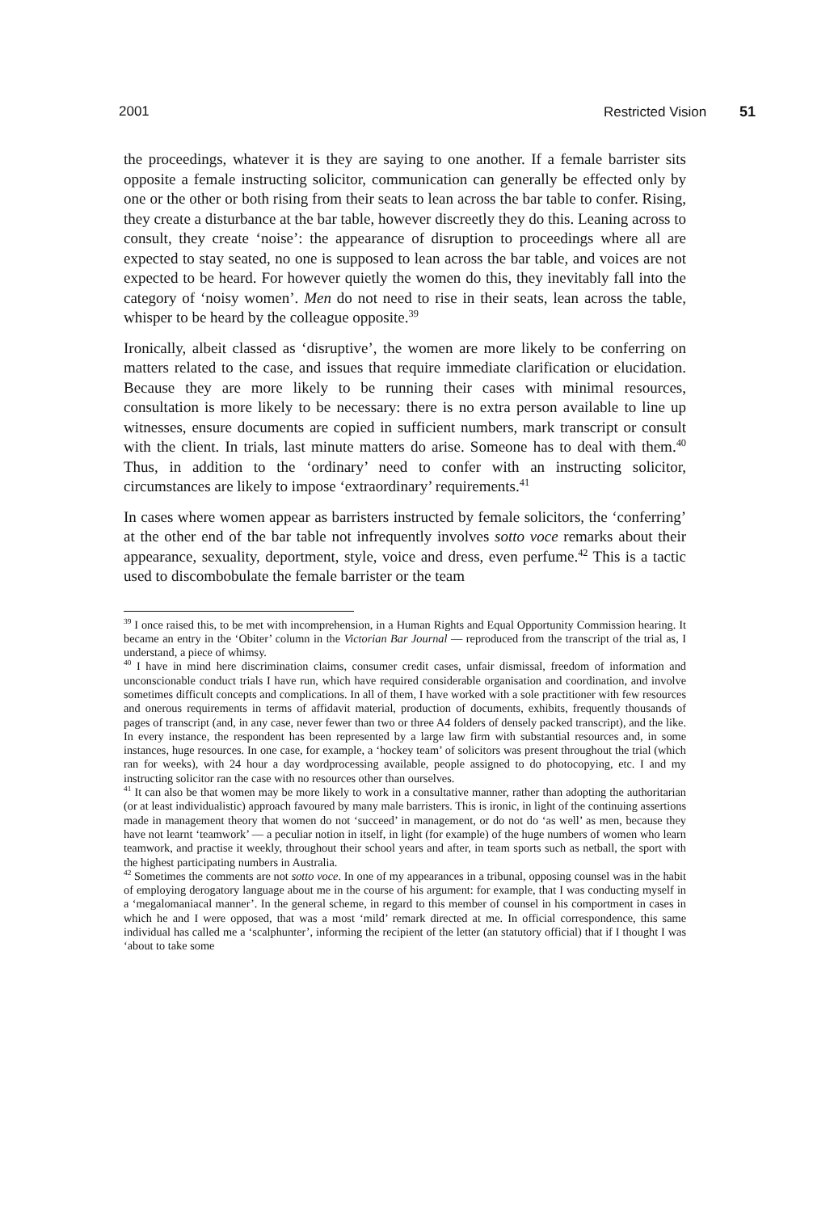2001 Restricted Vision 51
the proceedings, whatever it is they are saying to one another. If a female barrister sits opposite a female instructing solicitor, communication can generally be effected only by one or the other or both rising from their seats to lean across the bar table to confer. Rising, they create a disturbance at the bar table, however discreetly they do this. Leaning across to consult, they create ‘noise’: the appearance of disruption to proceedings where all are expected to stay seated, no one is supposed to lean across the bar table, and voices are not expected to be heard. For however quietly the women do this, they inevitably fall into the category of ‘noisy women’. Men do not need to rise in their seats, lean across the table, whisper to be heard by the colleague opposite.<sup>39</sup>
Ironically, albeit classed as ‘disruptive’, the women are more likely to be conferring on matters related to the case, and issues that require immediate clarification or elucidation. Because they are more likely to be running their cases with minimal resources, consultation is more likely to be necessary: there is no extra person available to line up witnesses, ensure documents are copied in sufficient numbers, mark transcript or consult with the client. In trials, last minute matters do arise. Someone has to deal with them.<sup>40</sup> Thus, in addition to the ‘ordinary’ need to confer with an instructing solicitor, circumstances are likely to impose ‘extraordinary’ requirements.<sup>41</sup>
In cases where women appear as barristers instructed by female solicitors, the ‘conferring’ at the other end of the bar table not infrequently involves sotto voce remarks about their appearance, sexuality, deportment, style, voice and dress, even perfume.<sup>42</sup> This is a tactic used to discombobulate the female barrister or the team
<sup>39</sup> I once raised this, to be met with incomprehension, in a Human Rights and Equal Opportunity Commission hearing. It became an entry in the ‘Obiter’ column in the Victorian Bar Journal — reproduced from the transcript of the trial as, I understand, a piece of whimsy.
<sup>40</sup> I have in mind here discrimination claims, consumer credit cases, unfair dismissal, freedom of information and unconscionable conduct trials I have run, which have required considerable organisation and coordination, and involve sometimes difficult concepts and complications. In all of them, I have worked with a sole practitioner with few resources and onerous requirements in terms of affidavit material, production of documents, exhibits, frequently thousands of pages of transcript (and, in any case, never fewer than two or three A4 folders of densely packed transcript), and the like. In every instance, the respondent has been represented by a large law firm with substantial resources and, in some instances, huge resources. In one case, for example, a ‘hockey team’ of solicitors was present throughout the trial (which ran for weeks), with 24 hour a day wordprocessing available, people assigned to do photocopying, etc. I and my instructing solicitor ran the case with no resources other than ourselves.
<sup>41</sup> It can also be that women may be more likely to work in a consultative manner, rather than adopting the authoritarian (or at least individualistic) approach favoured by many male barristers. This is ironic, in light of the continuing assertions made in management theory that women do not ‘succeed’ in management, or do not do ‘as well’ as men, because they have not learnt ‘teamwork’ — a peculiar notion in itself, in light (for example) of the huge numbers of women who learn teamwork, and practise it weekly, throughout their school years and after, in team sports such as netball, the sport with the highest participating numbers in Australia.
<sup>42</sup> Sometimes the comments are not sotto voce. In one of my appearances in a tribunal, opposing counsel was in the habit of employing derogatory language about me in the course of his argument: for example, that I was conducting myself in a ‘megalomaniacal manner’. In the general scheme, in regard to this member of counsel in his comportment in cases in which he and I were opposed, that was a most ‘mild’ remark directed at me. In official correspondence, this same individual has called me a ‘scalphunter’, informing the recipient of the letter (an statutory official) that if I thought I was ‘about to take some